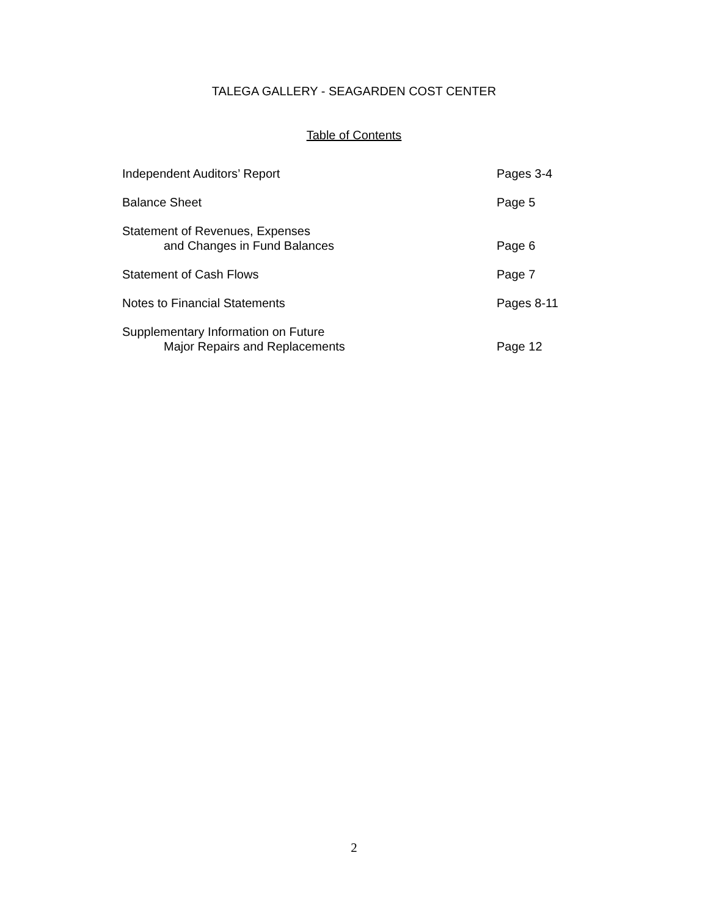TALEGA GALLERY - SEAGARDEN COST CENTER
Table of Contents
| Independent Auditors’ Report | Pages 3-4 |
| Balance Sheet | Page 5 |
| Statement of Revenues, Expenses and Changes in Fund Balances | Page 6 |
| Statement of Cash Flows | Page 7 |
| Notes to Financial Statements | Pages 8-11 |
| Supplementary Information on Future Major Repairs and Replacements | Page 12 |
2